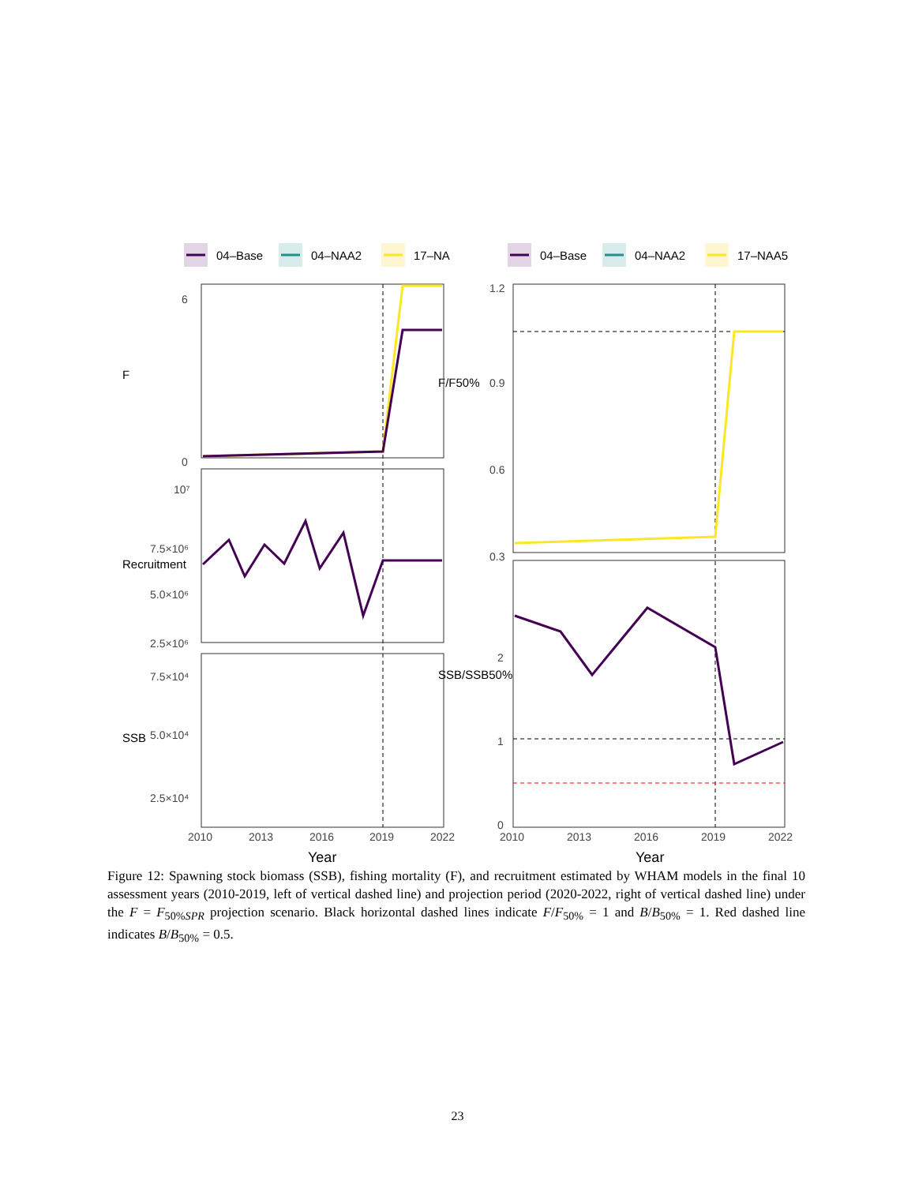04–Base
04–NAA2
17–NA
04–Base
04–NAA2
17–NAA5
0
6
10⁷
7.5×10⁶
5.0×10⁶
2.5×10⁶
2.5×10⁴
5.0×10⁴
7.5×10⁴
1.2
0.9
0.6
0.3
2
1
0
2010
2013
2016
2019
2022
2010
2013
2016
2019
2022
F
Recruitment
SSB
F/F50%
SSB/SSB50%
Year
Year
Figure 12: Spawning stock biomass (SSB), fishing mortality (F), and recruitment estimated by WHAM models in the final 10 assessment years (2010-2019, left of vertical dashed line) and projection period (2020-2022, right of vertical dashed line) under the F = F<sub>50%SPR</sub> projection scenario. Black horizontal dashed lines indicate F/F<sub>50%</sub> = 1 and B/B<sub>50%</sub> = 1. Red dashed line indicates B/B<sub>50%</sub> = 0.5.
23